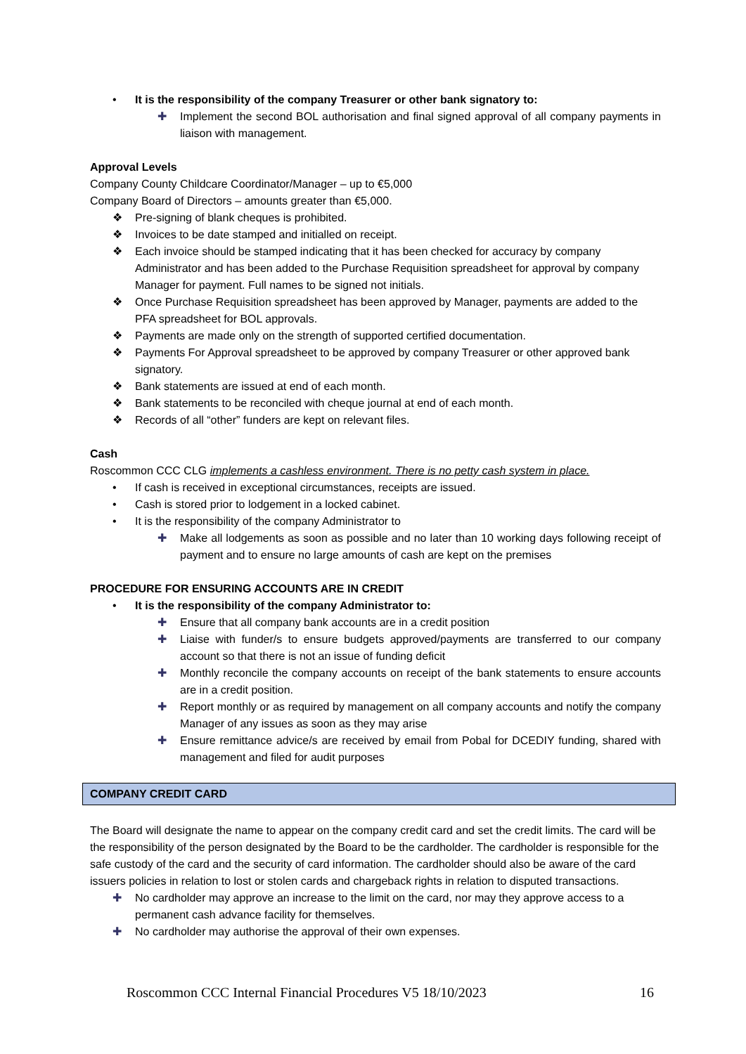• It is the responsibility of the company Treasurer or other bank signatory to:
✚ Implement the second BOL authorisation and final signed approval of all company payments in liaison with management.
Approval Levels
Company County Childcare Coordinator/Manager – up to €5,000
Company Board of Directors – amounts greater than €5,000.
❖ Pre-signing of blank cheques is prohibited.
❖ Invoices to be date stamped and initialled on receipt.
❖ Each invoice should be stamped indicating that it has been checked for accuracy by company Administrator and has been added to the Purchase Requisition spreadsheet for approval by company Manager for payment. Full names to be signed not initials.
❖ Once Purchase Requisition spreadsheet has been approved by Manager, payments are added to the PFA spreadsheet for BOL approvals.
❖ Payments are made only on the strength of supported certified documentation.
❖ Payments For Approval spreadsheet to be approved by company Treasurer or other approved bank signatory.
❖ Bank statements are issued at end of each month.
❖ Bank statements to be reconciled with cheque journal at end of each month.
❖ Records of all “other” funders are kept on relevant files.
Cash
Roscommon CCC CLG implements a cashless environment. There is no petty cash system in place.
• If cash is received in exceptional circumstances, receipts are issued.
• Cash is stored prior to lodgement in a locked cabinet.
• It is the responsibility of the company Administrator to
✚ Make all lodgements as soon as possible and no later than 10 working days following receipt of payment and to ensure no large amounts of cash are kept on the premises
PROCEDURE FOR ENSURING ACCOUNTS ARE IN CREDIT
• It is the responsibility of the company Administrator to:
✚ Ensure that all company bank accounts are in a credit position
✚ Liaise with funder/s to ensure budgets approved/payments are transferred to our company account so that there is not an issue of funding deficit
✚ Monthly reconcile the company accounts on receipt of the bank statements to ensure accounts are in a credit position.
✚ Report monthly or as required by management on all company accounts and notify the company Manager of any issues as soon as they may arise
✚ Ensure remittance advice/s are received by email from Pobal for DCEDIY funding, shared with management and filed for audit purposes
COMPANY CREDIT CARD
The Board will designate the name to appear on the company credit card and set the credit limits. The card will be the responsibility of the person designated by the Board to be the cardholder. The cardholder is responsible for the safe custody of the card and the security of card information. The cardholder should also be aware of the card issuers policies in relation to lost or stolen cards and chargeback rights in relation to disputed transactions.
✚ No cardholder may approve an increase to the limit on the card, nor may they approve access to a permanent cash advance facility for themselves.
✚ No cardholder may authorise the approval of their own expenses.
Roscommon CCC Internal Financial Procedures V5 18/10/2023 16